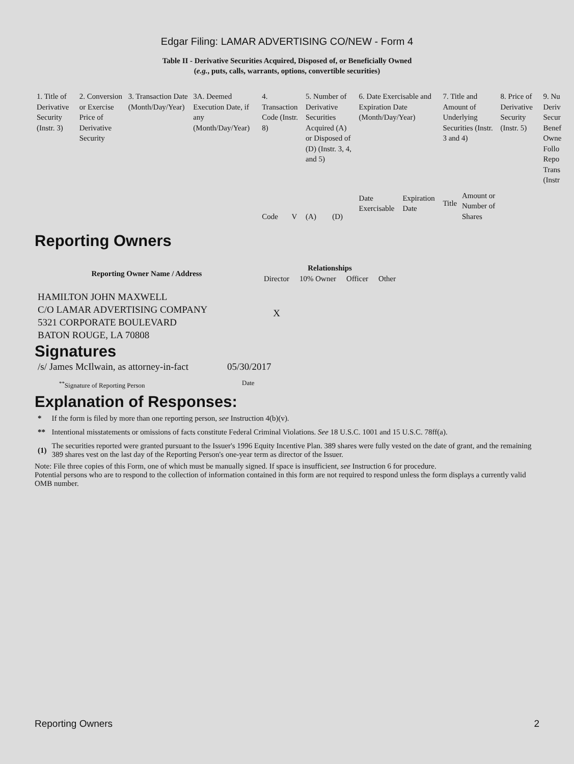Edgar Filing: LAMAR ADVERTISING CO/NEW - Form 4
Table II - Derivative Securities Acquired, Disposed of, or Beneficially Owned
(e.g., puts, calls, warrants, options, convertible securities)
| 1. Title of Derivative Security (Instr. 3) | 2. Conversion or Exercise Price of Derivative Security | 3. Transaction Date (Month/Day/Year) | 3A. Deemed Execution Date, if any (Month/Day/Year) | 4. Transaction Code (Instr. 8) | | 5. Number of Derivative Securities Acquired (A) or Disposed of (D) (Instr. 3, 4, and 5) | | 6. Date Exercisable and Expiration Date (Month/Day/Year) | | 7. Title and Amount of Underlying Securities (Instr. 3 and 4) | | 8. Price of Derivative Security (Instr. 5) | 9. Nu Deriv Secur Benef Owne Follo Repo Trans (Instr |
| | | | | Code | V | (A) | (D) | Date Exercisable | Expiration Date | Title | Amount or Number of Shares | | |
Reporting Owners
| Reporting Owner Name / Address | Relationships | | | |
| --- | --- | --- | --- | --- |
| | Director | 10% Owner | Officer | Other |
| HAMILTON JOHN MAXWELL C/O LAMAR ADVERTISING COMPANY 5321 CORPORATE BOULEVARD BATON ROUGE, LA 70808 | X | | | |
Signatures
| /s/ James McIlwain, as attorney-in-fact | 05/30/2017 |
| <sup>**</sup> Signature of Reporting Person | Date |
Explanation of Responses:
| * | If the form is filed by more than one reporting person, see Instruction 4(b)(v). |
| ** | Intentional misstatements or omissions of facts constitute Federal Criminal Violations. See 18 U.S.C. 1001 and 15 U.S.C. 78ff(a). |
| (1) | The securities reported were granted pursuant to the Issuer's 1996 Equity Incentive Plan. 389 shares were fully vested on the date of grant, and the remaining 389 shares vest on the last day of the Reporting Person's one-year term as director of the Issuer. |
Note: File three copies of this Form, one of which must be manually signed. If space is insufficient, see Instruction 6 for procedure.
Potential persons who are to respond to the collection of information contained in this form are not required to respond unless the form displays a currently valid OMB number.
Reporting Owners 2